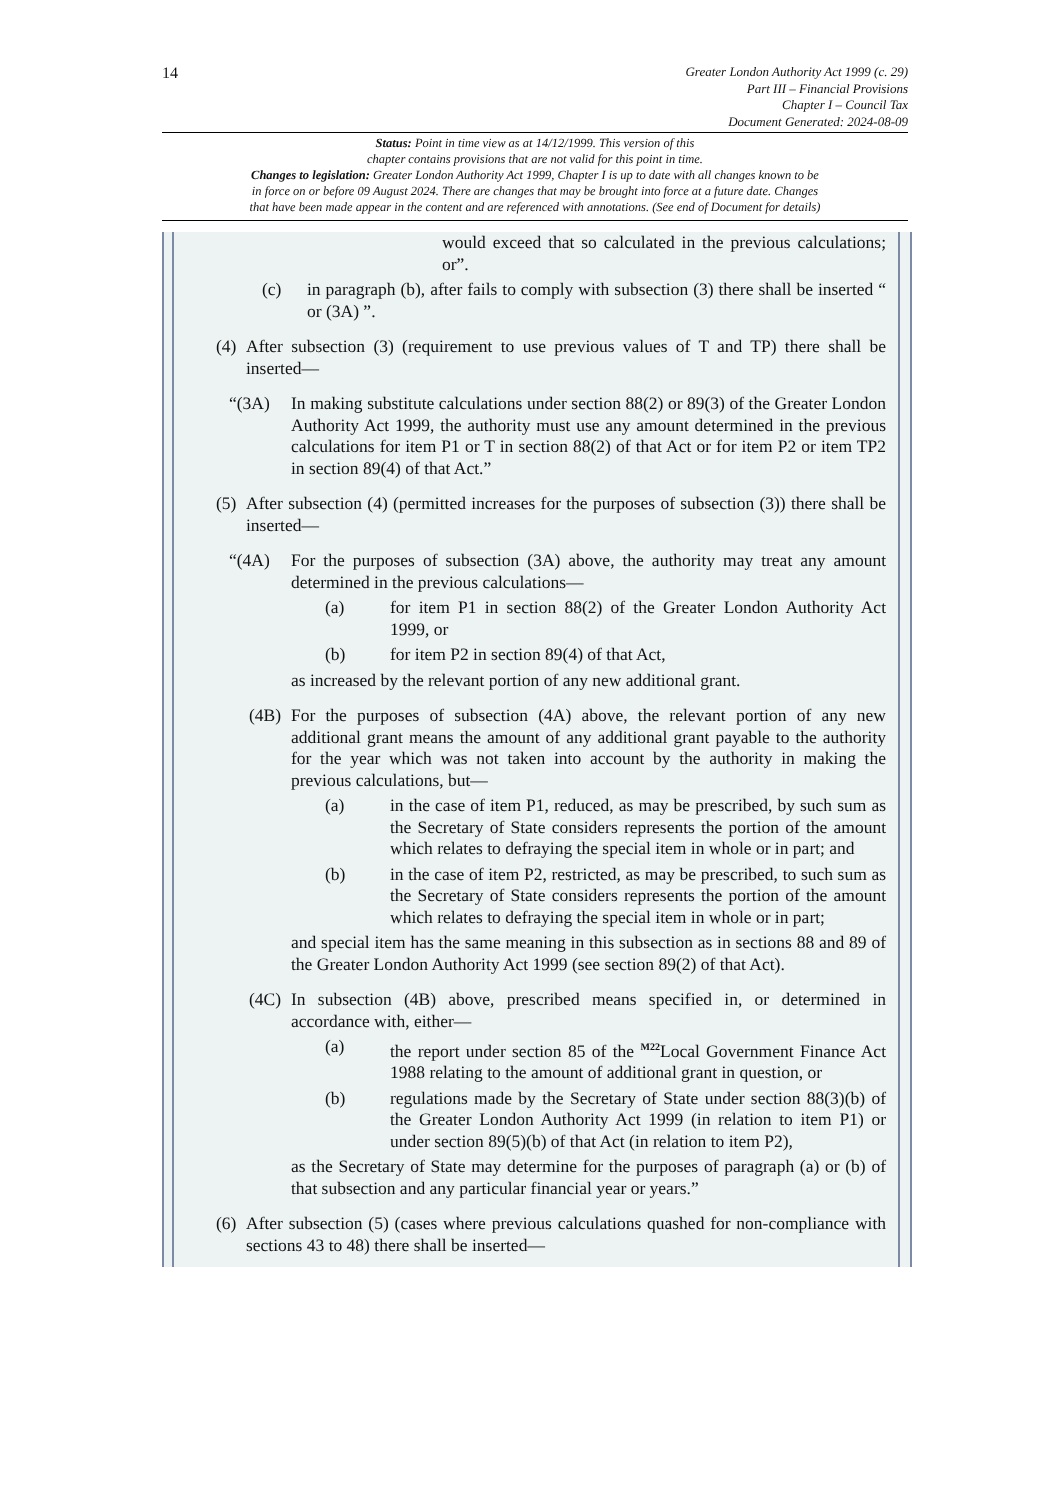14
Greater London Authority Act 1999 (c. 29)
Part III – Financial Provisions
Chapter I – Council Tax
Document Generated: 2024-08-09
Status: Point in time view as at 14/12/1999. This version of this
chapter contains provisions that are not valid for this point in time.
Changes to legislation: Greater London Authority Act 1999, Chapter I is up to date with all changes known to be
in force on or before 09 August 2024. There are changes that may be brought into force at a future date. Changes
that have been made appear in the content and are referenced with annotations. (See end of Document for details)
would exceed that so calculated in the previous calculations; or”.
(c) in paragraph (b), after fails to comply with subsection (3) there shall be inserted “ or (3A) ”.
(4)
After subsection (3) (requirement to use previous values of T and TP) there shall be inserted—
“(3A) In making substitute calculations under section 88(2) or 89(3) of the Greater London Authority Act 1999, the authority must use any amount determined in the previous calculations for item P1 or T in section 88(2) of that Act or for item P2 or item TP2 in section 89(4) of that Act.”
(5)
After subsection (4) (permitted increases for the purposes of subsection (3)) there shall be inserted—
“(4A) For the purposes of subsection (3A) above, the authority may treat any amount determined in the previous calculations—
(a) for item P1 in section 88(2) of the Greater London Authority Act 1999, or
(b) for item P2 in section 89(4) of that Act,
as increased by the relevant portion of any new additional grant.
(4B) For the purposes of subsection (4A) above, the relevant portion of any new additional grant means the amount of any additional grant payable to the authority for the year which was not taken into account by the authority in making the previous calculations, but—
(a) in the case of item P1, reduced, as may be prescribed, by such sum as the Secretary of State considers represents the portion of the amount which relates to defraying the special item in whole or in part; and
(b) in the case of item P2, restricted, as may be prescribed, to such sum as the Secretary of State considers represents the portion of the amount which relates to defraying the special item in whole or in part;
and special item has the same meaning in this subsection as in sections 88 and 89 of the Greater London Authority Act 1999 (see section 89(2) of that Act).
(4C) In subsection (4B) above, prescribed means specified in, or determined in accordance with, either—
(a) the report under section 85 of the <sup>M22</sup>Local Government Finance Act 1988 relating to the amount of additional grant in question, or
(b) regulations made by the Secretary of State under section 88(3)(b) of the Greater London Authority Act 1999 (in relation to item P1) or under section 89(5)(b) of that Act (in relation to item P2),
as the Secretary of State may determine for the purposes of paragraph (a) or (b) of that subsection and any particular financial year or years.”
(6)
After subsection (5) (cases where previous calculations quashed for non-compliance with sections 43 to 48) there shall be inserted—